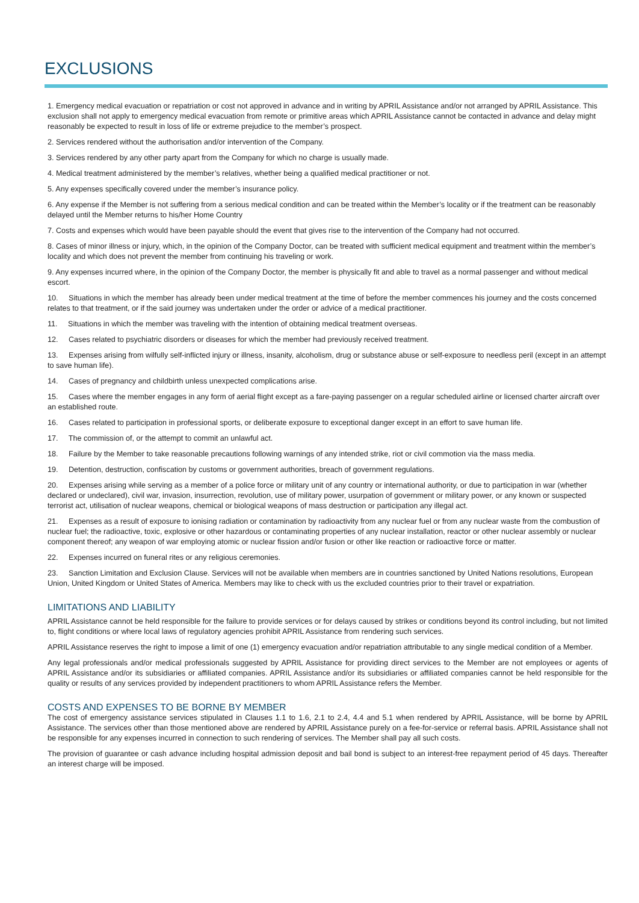EXCLUSIONS
1. Emergency medical evacuation or repatriation or cost not approved in advance and in writing by APRIL Assistance and/or not arranged by APRIL Assistance. This exclusion shall not apply to emergency medical evacuation from remote or primitive areas which APRIL Assistance cannot be contacted in advance and delay might reasonably be expected to result in loss of life or extreme prejudice to the member’s prospect.
2. Services rendered without the authorisation and/or intervention of the Company.
3. Services rendered by any other party apart from the Company for which no charge is usually made.
4. Medical treatment administered by the member’s relatives, whether being a qualified medical practitioner or not.
5. Any expenses specifically covered under the member’s insurance policy.
6. Any expense if the Member is not suffering from a serious medical condition and can be treated within the Member’s locality or if the treatment can be reasonably delayed until the Member returns to his/her Home Country
7. Costs and expenses which would have been payable should the event that gives rise to the intervention of the Company had not occurred.
8. Cases of minor illness or injury, which, in the opinion of the Company Doctor, can be treated with sufficient medical equipment and treatment within the member’s locality and which does not prevent the member from continuing his traveling or work.
9. Any expenses incurred where, in the opinion of the Company Doctor, the member is physically fit and able to travel as a normal passenger and without medical escort.
10. Situations in which the member has already been under medical treatment at the time of before the member commences his journey and the costs concerned relates to that treatment, or if the said journey was undertaken under the order or advice of a medical practitioner.
11. Situations in which the member was traveling with the intention of obtaining medical treatment overseas.
12. Cases related to psychiatric disorders or diseases for which the member had previously received treatment.
13. Expenses arising from wilfully self-inflicted injury or illness, insanity, alcoholism, drug or substance abuse or self-exposure to needless peril (except in an attempt to save human life).
14. Cases of pregnancy and childbirth unless unexpected complications arise.
15. Cases where the member engages in any form of aerial flight except as a fare-paying passenger on a regular scheduled airline or licensed charter aircraft over an established route.
16. Cases related to participation in professional sports, or deliberate exposure to exceptional danger except in an effort to save human life.
17. The commission of, or the attempt to commit an unlawful act.
18. Failure by the Member to take reasonable precautions following warnings of any intended strike, riot or civil commotion via the mass media.
19. Detention, destruction, confiscation by customs or government authorities, breach of government regulations.
20. Expenses arising while serving as a member of a police force or military unit of any country or international authority, or due to participation in war (whether declared or undeclared), civil war, invasion, insurrection, revolution, use of military power, usurpation of government or military power, or any known or suspected terrorist act, utilisation of nuclear weapons, chemical or biological weapons of mass destruction or participation any illegal act.
21. Expenses as a result of exposure to ionising radiation or contamination by radioactivity from any nuclear fuel or from any nuclear waste from the combustion of nuclear fuel; the radioactive, toxic, explosive or other hazardous or contaminating properties of any nuclear installation, reactor or other nuclear assembly or nuclear component thereof; any weapon of war employing atomic or nuclear fission and/or fusion or other like reaction or radioactive force or matter.
22. Expenses incurred on funeral rites or any religious ceremonies.
23. Sanction Limitation and Exclusion Clause. Services will not be available when members are in countries sanctioned by United Nations resolutions, European Union, United Kingdom or United States of America. Members may like to check with us the excluded countries prior to their travel or expatriation.
LIMITATIONS AND LIABILITY
APRIL Assistance cannot be held responsible for the failure to provide services or for delays caused by strikes or conditions beyond its control including, but not limited to, flight conditions or where local laws of regulatory agencies prohibit APRIL Assistance from rendering such services.
APRIL Assistance reserves the right to impose a limit of one (1) emergency evacuation and/or repatriation attributable to any single medical condition of a Member.
Any legal professionals and/or medical professionals suggested by APRIL Assistance for providing direct services to the Member are not employees or agents of APRIL Assistance and/or its subsidiaries or affiliated companies. APRIL Assistance and/or its subsidiaries or affiliated companies cannot be held responsible for the quality or results of any services provided by independent practitioners to whom APRIL Assistance refers the Member.
COSTS AND EXPENSES TO BE BORNE BY MEMBER
The cost of emergency assistance services stipulated in Clauses 1.1 to 1.6, 2.1 to 2.4, 4.4 and 5.1 when rendered by APRIL Assistance, will be borne by APRIL Assistance. The services other than those mentioned above are rendered by APRIL Assistance purely on a fee-for-service or referral basis. APRIL Assistance shall not be responsible for any expenses incurred in connection to such rendering of services. The Member shall pay all such costs.
The provision of guarantee or cash advance including hospital admission deposit and bail bond is subject to an interest-free repayment period of 45 days. Thereafter an interest charge will be imposed.